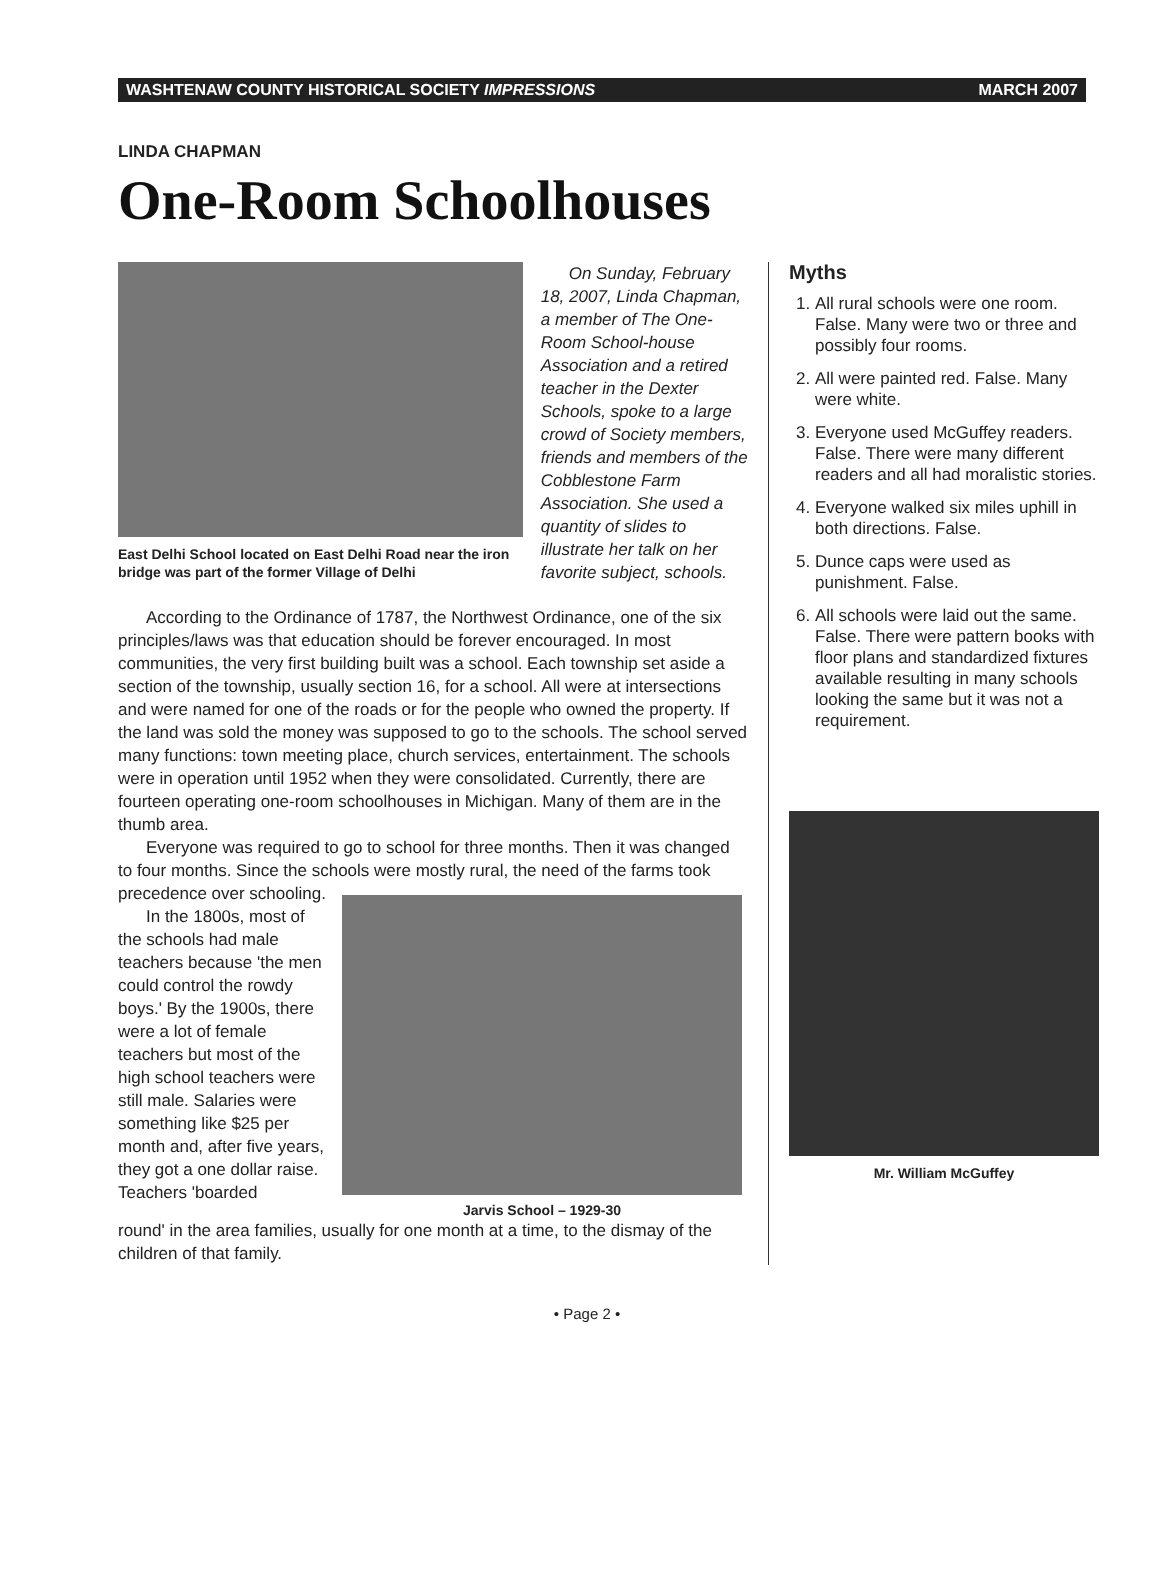WASHTENAW COUNTY HISTORICAL SOCIETY IMPRESSIONS MARCH 2007
LINDA CHAPMAN
One-Room Schoolhouses
East Delhi School located on East Delhi Road near the iron bridge was part of the former Village of Delhi
On Sunday, February 18, 2007, Linda Chapman, a member of The One-Room School-house Association and a retired teacher in the Dexter Schools, spoke to a large crowd of Society members, friends and members of the Cobblestone Farm Association. She used a quantity of slides to illustrate her talk on her favorite subject, schools.
According to the Ordinance of 1787, the Northwest Ordinance, one of the six principles/laws was that education should be forever encouraged. In most communities, the very first building built was a school. Each township set aside a section of the township, usually section 16, for a school. All were at intersections and were named for one of the roads or for the people who owned the property. If the land was sold the money was supposed to go to the schools. The school served many functions: town meeting place, church services, entertainment. The schools were in operation until 1952 when they were consolidated. Currently, there are fourteen operating one-room schoolhouses in Michigan. Many of them are in the thumb area.
Everyone was required to go to school for three months. Then it was changed to four months. Since the schools were mostly rural, the need of the farms took precedence over schooling.
In the 1800s, most of the schools had male teachers because 'the men could control the rowdy boys.' By the 1900s, there were a lot of female teachers but most of the high school teachers were still male. Salaries were something like $25 per month and, after five years, they got a one dollar raise. Teachers 'boarded
Jarvis School – 1929-30
round' in the area families, usually for one month at a time, to the dismay of the children of that family.
Myths
1. All rural schools were one room. False. Many were two or three and possibly four rooms.
2. All were painted red. False. Many were white.
3. Everyone used McGuffey readers. False. There were many different readers and all had moralistic stories.
4. Everyone walked six miles uphill in both directions. False.
5. Dunce caps were used as punishment. False.
6. All schools were laid out the same. False. There were pattern books with floor plans and standardized fixtures available resulting in many schools looking the same but it was not a requirement.
Mr. William McGuffey
• Page 2 •